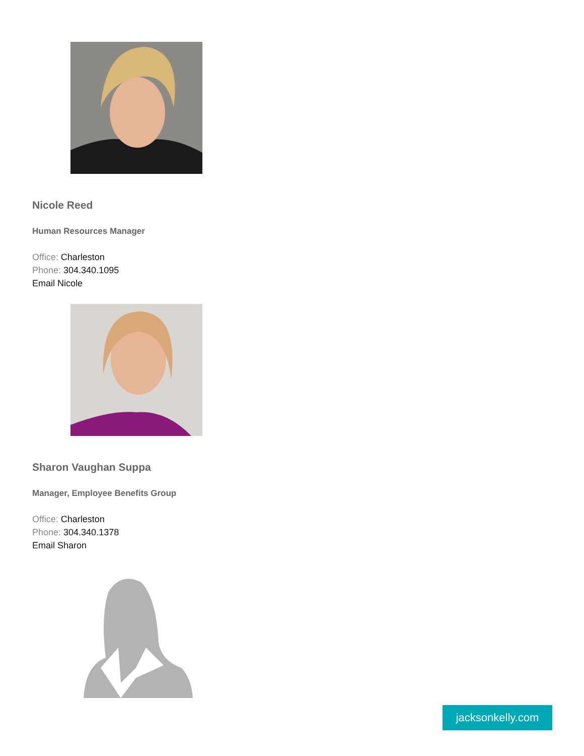Nicole Reed
Human Resources Manager
Office: Charleston
Phone: 304.340.1095
Email Nicole
Sharon Vaughan Suppa
Manager, Employee Benefits Group
Office: Charleston
Phone: 304.340.1378
Email Sharon
jacksonkelly.com